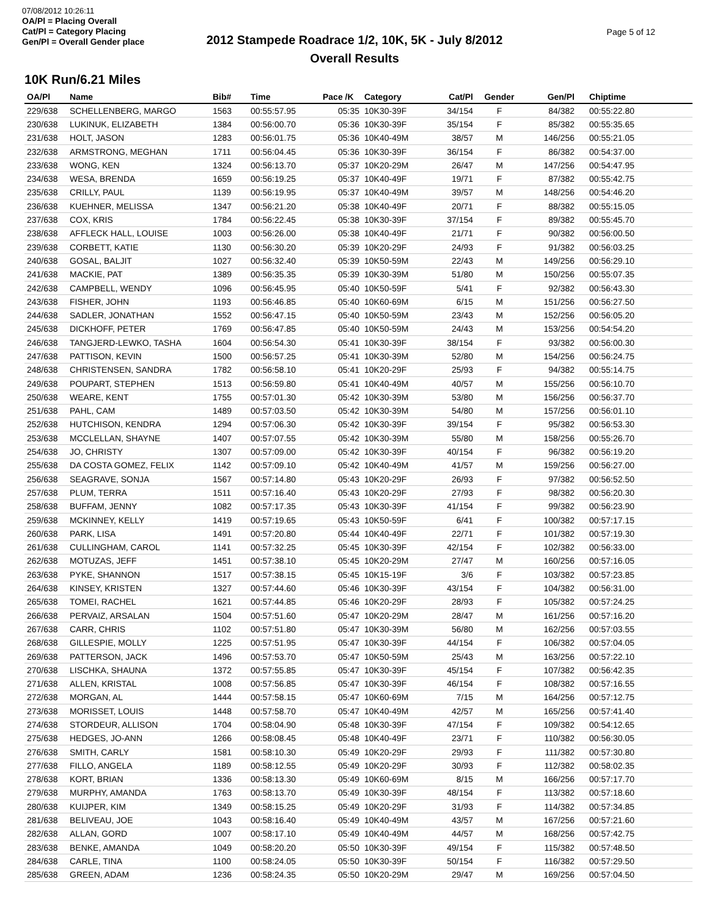07/08/2012 10:26:11
OA/Pl = Placing Overall
Cat/Pl = Category Placing
Gen/Pl = Overall Gender place
2012 Stampede Roadrace 1/2, 10K, 5K - July 8/2012
Overall Results
Page 5 of 12
10K Run/6.21 Miles
| OA/Pl | Name | Bib# | Time | Pace /K | Category | Cat/Pl | Gender | Gen/Pl | Chiptime |
| --- | --- | --- | --- | --- | --- | --- | --- | --- | --- |
| 229/638 | SCHELLENBERG, MARGO | 1563 | 00:55:57.95 | 05:35 | 10K30-39F | 34/154 | F | 84/382 | 00:55:22.80 |
| 230/638 | LUKINUK, ELIZABETH | 1384 | 00:56:00.70 | 05:36 | 10K30-39F | 35/154 | F | 85/382 | 00:55:35.65 |
| 231/638 | HOLT, JASON | 1283 | 00:56:01.75 | 05:36 | 10K40-49M | 38/57 | M | 146/256 | 00:55:21.05 |
| 232/638 | ARMSTRONG, MEGHAN | 1711 | 00:56:04.45 | 05:36 | 10K30-39F | 36/154 | F | 86/382 | 00:54:37.00 |
| 233/638 | WONG, KEN | 1324 | 00:56:13.70 | 05:37 | 10K20-29M | 26/47 | M | 147/256 | 00:54:47.95 |
| 234/638 | WESA, BRENDA | 1659 | 00:56:19.25 | 05:37 | 10K40-49F | 19/71 | F | 87/382 | 00:55:42.75 |
| 235/638 | CRILLY, PAUL | 1139 | 00:56:19.95 | 05:37 | 10K40-49M | 39/57 | M | 148/256 | 00:54:46.20 |
| 236/638 | KUEHNER, MELISSA | 1347 | 00:56:21.20 | 05:38 | 10K40-49F | 20/71 | F | 88/382 | 00:55:15.05 |
| 237/638 | COX, KRIS | 1784 | 00:56:22.45 | 05:38 | 10K30-39F | 37/154 | F | 89/382 | 00:55:45.70 |
| 238/638 | AFFLECK HALL, LOUISE | 1003 | 00:56:26.00 | 05:38 | 10K40-49F | 21/71 | F | 90/382 | 00:56:00.50 |
| 239/638 | CORBETT, KATIE | 1130 | 00:56:30.20 | 05:39 | 10K20-29F | 24/93 | F | 91/382 | 00:56:03.25 |
| 240/638 | GOSAL, BALJIT | 1027 | 00:56:32.40 | 05:39 | 10K50-59M | 22/43 | M | 149/256 | 00:56:29.10 |
| 241/638 | MACKIE, PAT | 1389 | 00:56:35.35 | 05:39 | 10K30-39M | 51/80 | M | 150/256 | 00:55:07.35 |
| 242/638 | CAMPBELL, WENDY | 1096 | 00:56:45.95 | 05:40 | 10K50-59F | 5/41 | F | 92/382 | 00:56:43.30 |
| 243/638 | FISHER, JOHN | 1193 | 00:56:46.85 | 05:40 | 10K60-69M | 6/15 | M | 151/256 | 00:56:27.50 |
| 244/638 | SADLER, JONATHAN | 1552 | 00:56:47.15 | 05:40 | 10K50-59M | 23/43 | M | 152/256 | 00:56:05.20 |
| 245/638 | DICKHOFF, PETER | 1769 | 00:56:47.85 | 05:40 | 10K50-59M | 24/43 | M | 153/256 | 00:54:54.20 |
| 246/638 | TANGJERD-LEWKO, TASHA | 1604 | 00:56:54.30 | 05:41 | 10K30-39F | 38/154 | F | 93/382 | 00:56:00.30 |
| 247/638 | PATTISON, KEVIN | 1500 | 00:56:57.25 | 05:41 | 10K30-39M | 52/80 | M | 154/256 | 00:56:24.75 |
| 248/638 | CHRISTENSEN, SANDRA | 1782 | 00:56:58.10 | 05:41 | 10K20-29F | 25/93 | F | 94/382 | 00:55:14.75 |
| 249/638 | POUPART, STEPHEN | 1513 | 00:56:59.80 | 05:41 | 10K40-49M | 40/57 | M | 155/256 | 00:56:10.70 |
| 250/638 | WEARE, KENT | 1755 | 00:57:01.30 | 05:42 | 10K30-39M | 53/80 | M | 156/256 | 00:56:37.70 |
| 251/638 | PAHL, CAM | 1489 | 00:57:03.50 | 05:42 | 10K30-39M | 54/80 | M | 157/256 | 00:56:01.10 |
| 252/638 | HUTCHISON, KENDRA | 1294 | 00:57:06.30 | 05:42 | 10K30-39F | 39/154 | F | 95/382 | 00:56:53.30 |
| 253/638 | MCCLELLAN, SHAYNE | 1407 | 00:57:07.55 | 05:42 | 10K30-39M | 55/80 | M | 158/256 | 00:55:26.70 |
| 254/638 | JO, CHRISTY | 1307 | 00:57:09.00 | 05:42 | 10K30-39F | 40/154 | F | 96/382 | 00:56:19.20 |
| 255/638 | DA COSTA GOMEZ, FELIX | 1142 | 00:57:09.10 | 05:42 | 10K40-49M | 41/57 | M | 159/256 | 00:56:27.00 |
| 256/638 | SEAGRAVE, SONJA | 1567 | 00:57:14.80 | 05:43 | 10K20-29F | 26/93 | F | 97/382 | 00:56:52.50 |
| 257/638 | PLUM, TERRA | 1511 | 00:57:16.40 | 05:43 | 10K20-29F | 27/93 | F | 98/382 | 00:56:20.30 |
| 258/638 | BUFFAM, JENNY | 1082 | 00:57:17.35 | 05:43 | 10K30-39F | 41/154 | F | 99/382 | 00:56:23.90 |
| 259/638 | MCKINNEY, KELLY | 1419 | 00:57:19.65 | 05:43 | 10K50-59F | 6/41 | F | 100/382 | 00:57:17.15 |
| 260/638 | PARK, LISA | 1491 | 00:57:20.80 | 05:44 | 10K40-49F | 22/71 | F | 101/382 | 00:57:19.30 |
| 261/638 | CULLINGHAM, CAROL | 1141 | 00:57:32.25 | 05:45 | 10K30-39F | 42/154 | F | 102/382 | 00:56:33.00 |
| 262/638 | MOTUZAS, JEFF | 1451 | 00:57:38.10 | 05:45 | 10K20-29M | 27/47 | M | 160/256 | 00:57:16.05 |
| 263/638 | PYKE, SHANNON | 1517 | 00:57:38.15 | 05:45 | 10K15-19F | 3/6 | F | 103/382 | 00:57:23.85 |
| 264/638 | KINSEY, KRISTEN | 1327 | 00:57:44.60 | 05:46 | 10K30-39F | 43/154 | F | 104/382 | 00:56:31.00 |
| 265/638 | TOMEI, RACHEL | 1621 | 00:57:44.85 | 05:46 | 10K20-29F | 28/93 | F | 105/382 | 00:57:24.25 |
| 266/638 | PERVAIZ, ARSALAN | 1504 | 00:57:51.60 | 05:47 | 10K20-29M | 28/47 | M | 161/256 | 00:57:16.20 |
| 267/638 | CARR, CHRIS | 1102 | 00:57:51.80 | 05:47 | 10K30-39M | 56/80 | M | 162/256 | 00:57:03.55 |
| 268/638 | GILLESPIE, MOLLY | 1225 | 00:57:51.95 | 05:47 | 10K30-39F | 44/154 | F | 106/382 | 00:57:04.05 |
| 269/638 | PATTERSON, JACK | 1496 | 00:57:53.70 | 05:47 | 10K50-59M | 25/43 | M | 163/256 | 00:57:22.10 |
| 270/638 | LISCHKA, SHAUNA | 1372 | 00:57:55.85 | 05:47 | 10K30-39F | 45/154 | F | 107/382 | 00:56:42.35 |
| 271/638 | ALLEN, KRISTAL | 1008 | 00:57:56.85 | 05:47 | 10K30-39F | 46/154 | F | 108/382 | 00:57:16.55 |
| 272/638 | MORGAN, AL | 1444 | 00:57:58.15 | 05:47 | 10K60-69M | 7/15 | M | 164/256 | 00:57:12.75 |
| 273/638 | MORISSET, LOUIS | 1448 | 00:57:58.70 | 05:47 | 10K40-49M | 42/57 | M | 165/256 | 00:57:41.40 |
| 274/638 | STORDEUR, ALLISON | 1704 | 00:58:04.90 | 05:48 | 10K30-39F | 47/154 | F | 109/382 | 00:54:12.65 |
| 275/638 | HEDGES, JO-ANN | 1266 | 00:58:08.45 | 05:48 | 10K40-49F | 23/71 | F | 110/382 | 00:56:30.05 |
| 276/638 | SMITH, CARLY | 1581 | 00:58:10.30 | 05:49 | 10K20-29F | 29/93 | F | 111/382 | 00:57:30.80 |
| 277/638 | FILLO, ANGELA | 1189 | 00:58:12.55 | 05:49 | 10K20-29F | 30/93 | F | 112/382 | 00:58:02.35 |
| 278/638 | KORT, BRIAN | 1336 | 00:58:13.30 | 05:49 | 10K60-69M | 8/15 | M | 166/256 | 00:57:17.70 |
| 279/638 | MURPHY, AMANDA | 1763 | 00:58:13.70 | 05:49 | 10K30-39F | 48/154 | F | 113/382 | 00:57:18.60 |
| 280/638 | KUIJPER, KIM | 1349 | 00:58:15.25 | 05:49 | 10K20-29F | 31/93 | F | 114/382 | 00:57:34.85 |
| 281/638 | BELIVEAU, JOE | 1043 | 00:58:16.40 | 05:49 | 10K40-49M | 43/57 | M | 167/256 | 00:57:21.60 |
| 282/638 | ALLAN, GORD | 1007 | 00:58:17.10 | 05:49 | 10K40-49M | 44/57 | M | 168/256 | 00:57:42.75 |
| 283/638 | BENKE, AMANDA | 1049 | 00:58:20.20 | 05:50 | 10K30-39F | 49/154 | F | 115/382 | 00:57:48.50 |
| 284/638 | CARLE, TINA | 1100 | 00:58:24.05 | 05:50 | 10K30-39F | 50/154 | F | 116/382 | 00:57:29.50 |
| 285/638 | GREEN, ADAM | 1236 | 00:58:24.35 | 05:50 | 10K20-29M | 29/47 | M | 169/256 | 00:57:04.50 |